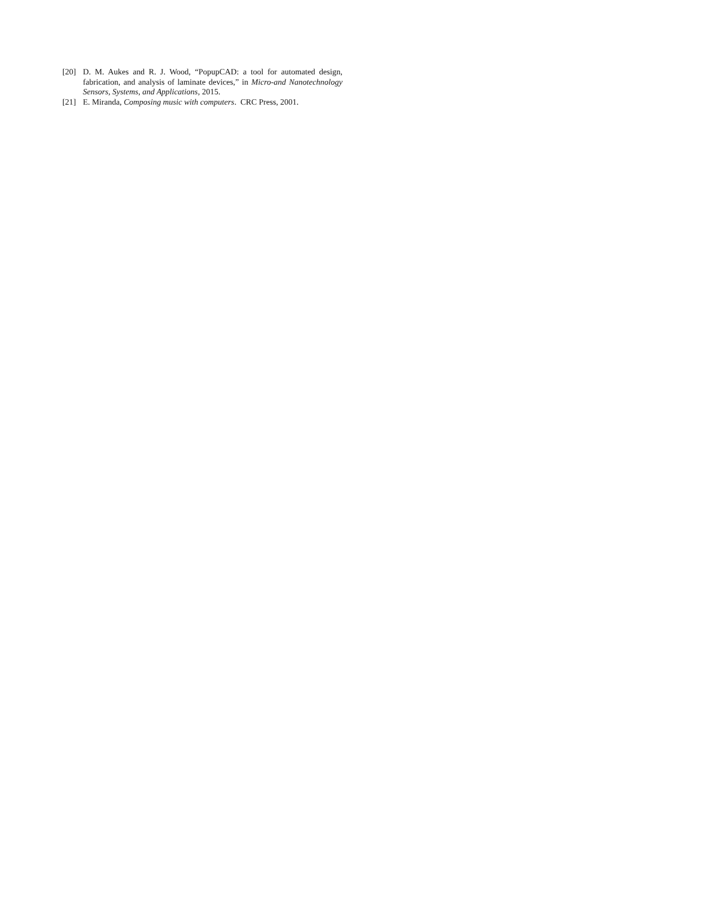[20] D. M. Aukes and R. J. Wood, “PopupCAD: a tool for automated design, fabrication, and analysis of laminate devices,” in Micro-and Nanotechnology Sensors, Systems, and Applications, 2015.
[21] E. Miranda, Composing music with computers. CRC Press, 2001.